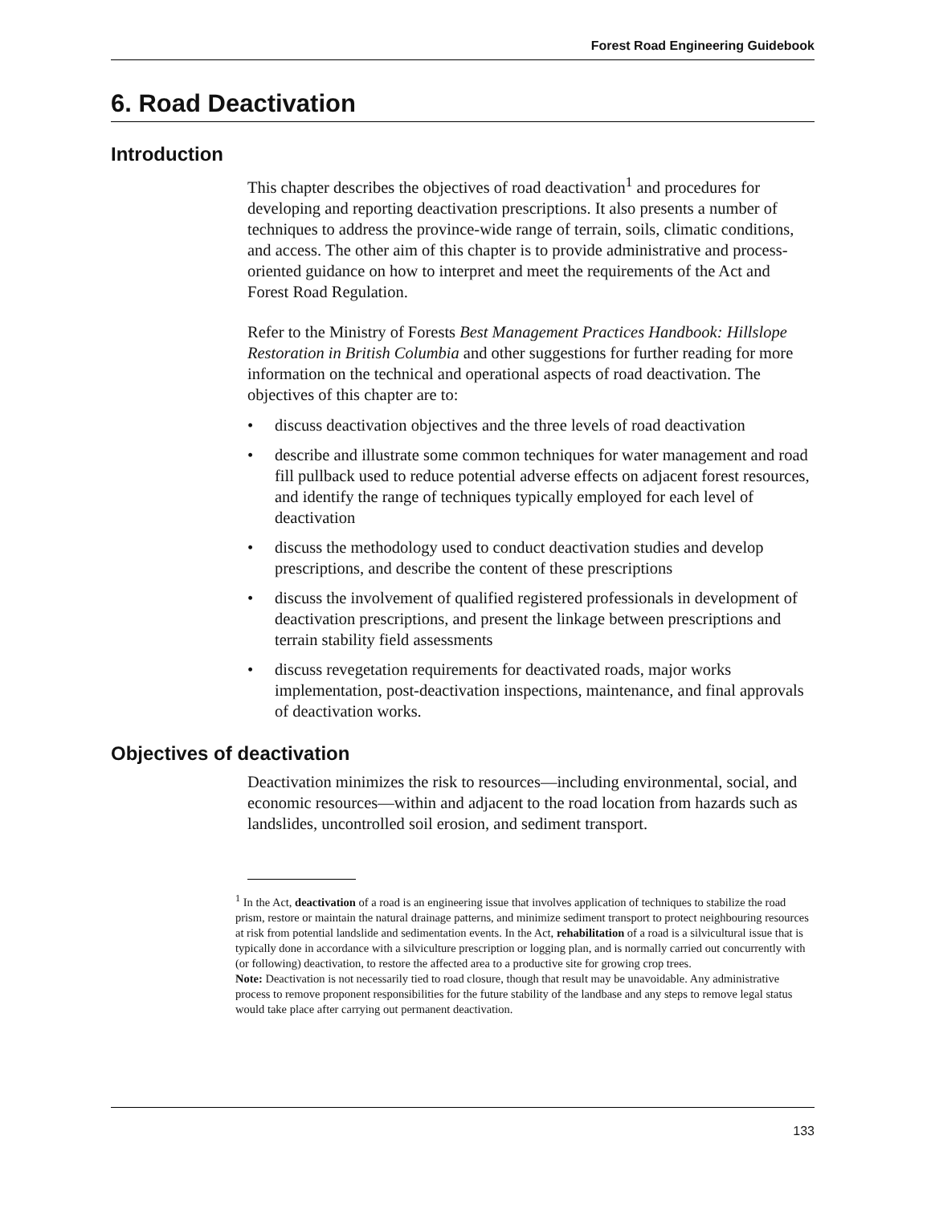Forest Road Engineering Guidebook
6. Road Deactivation
Introduction
This chapter describes the objectives of road deactivation<sup>1</sup> and procedures for developing and reporting deactivation prescriptions. It also presents a number of techniques to address the province-wide range of terrain, soils, climatic conditions, and access. The other aim of this chapter is to provide administrative and process-oriented guidance on how to interpret and meet the requirements of the Act and Forest Road Regulation.
Refer to the Ministry of Forests Best Management Practices Handbook: Hillslope Restoration in British Columbia and other suggestions for further reading for more information on the technical and operational aspects of road deactivation. The objectives of this chapter are to:
• discuss deactivation objectives and the three levels of road deactivation
• describe and illustrate some common techniques for water management and road fill pullback used to reduce potential adverse effects on adjacent forest resources, and identify the range of techniques typically employed for each level of deactivation
• discuss the methodology used to conduct deactivation studies and develop prescriptions, and describe the content of these prescriptions
• discuss the involvement of qualified registered professionals in development of deactivation prescriptions, and present the linkage between prescriptions and terrain stability field assessments
• discuss revegetation requirements for deactivated roads, major works implementation, post-deactivation inspections, maintenance, and final approvals of deactivation works.
Objectives of deactivation
Deactivation minimizes the risk to resources—including environmental, social, and economic resources—within and adjacent to the road location from hazards such as landslides, uncontrolled soil erosion, and sediment transport.
<sup>1</sup> In the Act, deactivation of a road is an engineering issue that involves application of techniques to stabilize the road prism, restore or maintain the natural drainage patterns, and minimize sediment transport to protect neighbouring resources at risk from potential landslide and sedimentation events. In the Act, rehabilitation of a road is a silvicultural issue that is typically done in accordance with a silviculture prescription or logging plan, and is normally carried out concurrently with (or following) deactivation, to restore the affected area to a productive site for growing crop trees.
Note: Deactivation is not necessarily tied to road closure, though that result may be unavoidable. Any administrative process to remove proponent responsibilities for the future stability of the landbase and any steps to remove legal status would take place after carrying out permanent deactivation.
133